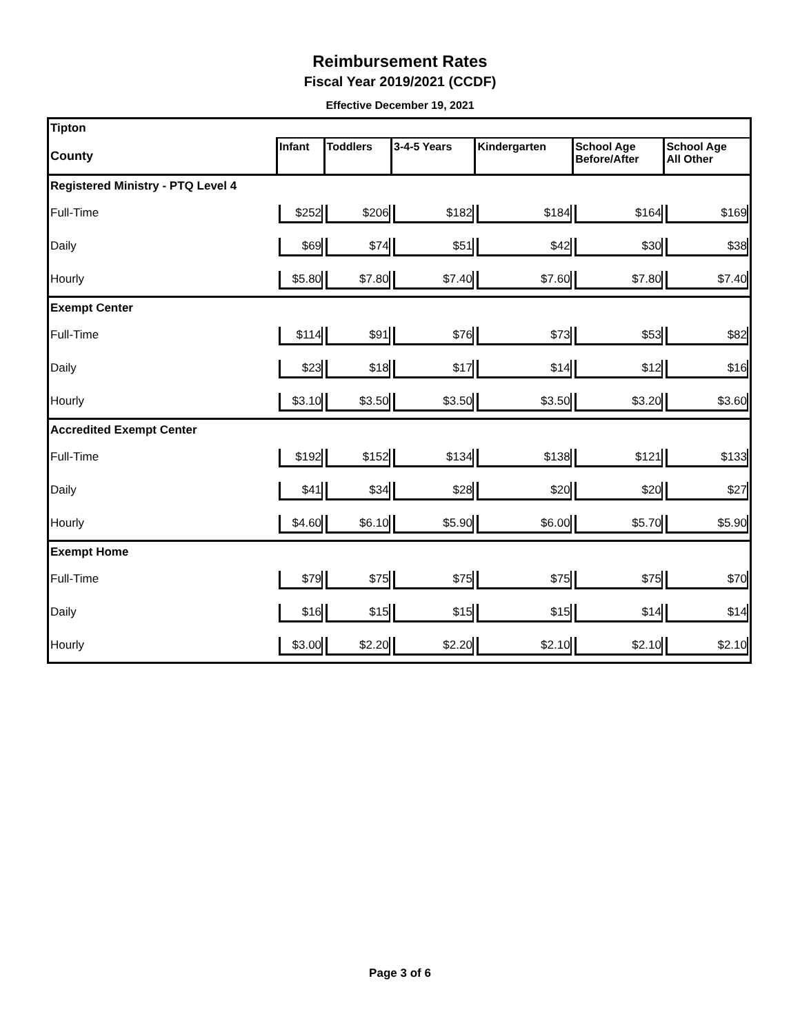Reimbursement Rates
Fiscal Year 2019/2021 (CCDF)
Effective December 19, 2021
| Tipton | | | | | | |
| County | Infant | Toddlers | 3-4-5 Years | Kindergarten | School Age Before/After | School Age All Other |
| Registered Ministry - PTQ Level 4 | | | | | | |
| Full-Time | $252 | $206 | $182 | $184 | $164 | $169 |
| Daily | $69 | $74 | $51 | $42 | $30 | $38 |
| Hourly | $5.80 | $7.80 | $7.40 | $7.60 | $7.80 | $7.40 |
| Exempt Center | | | | | | |
| Full-Time | $114 | $91 | $76 | $73 | $53 | $82 |
| Daily | $23 | $18 | $17 | $14 | $12 | $16 |
| Hourly | $3.10 | $3.50 | $3.50 | $3.50 | $3.20 | $3.60 |
| Accredited Exempt Center | | | | | | |
| Full-Time | $192 | $152 | $134 | $138 | $121 | $133 |
| Daily | $41 | $34 | $28 | $20 | $20 | $27 |
| Hourly | $4.60 | $6.10 | $5.90 | $6.00 | $5.70 | $5.90 |
| Exempt Home | | | | | | |
| Full-Time | $79 | $75 | $75 | $75 | $75 | $70 |
| Daily | $16 | $15 | $15 | $15 | $14 | $14 |
| Hourly | $3.00 | $2.20 | $2.20 | $2.10 | $2.10 | $2.10 |
Page 3 of 6